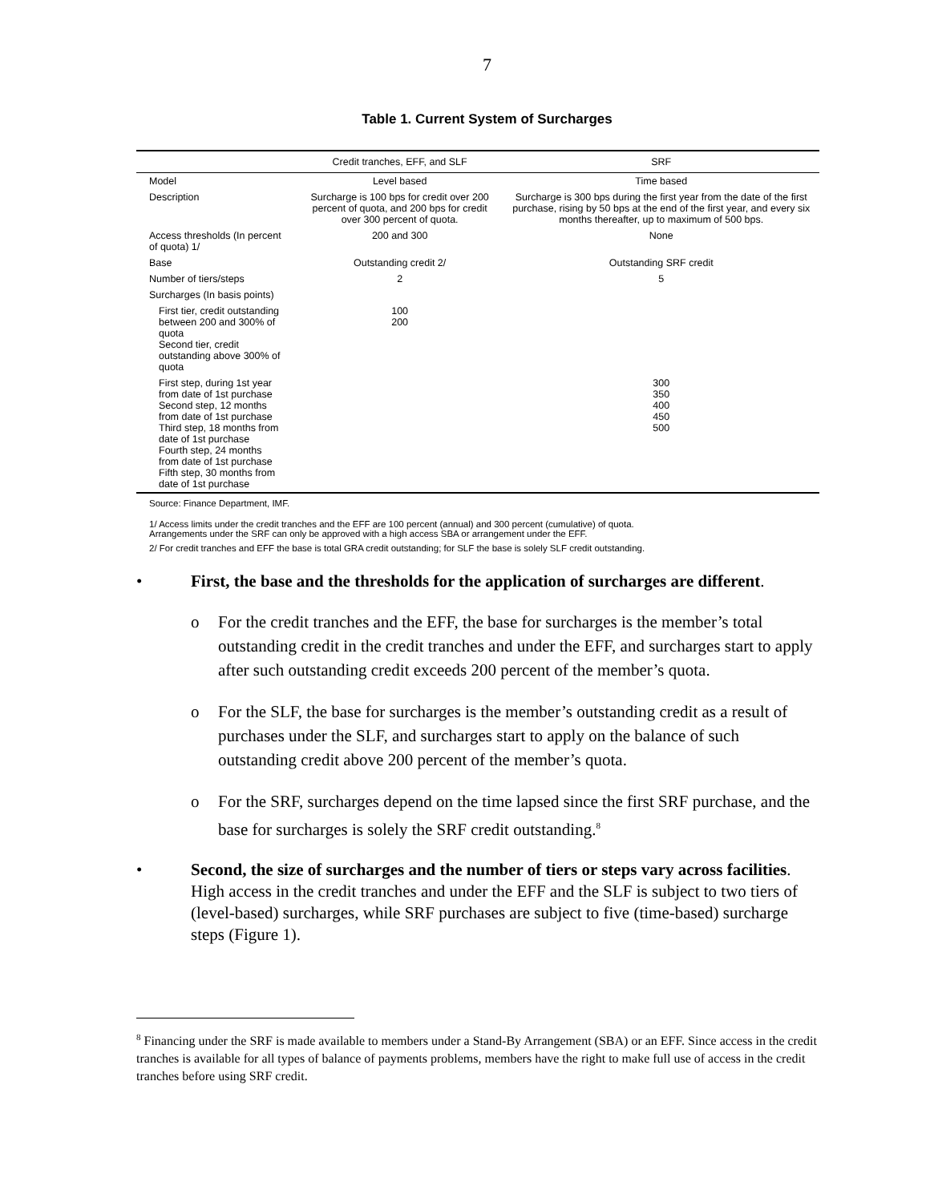7
Table 1. Current System of Surcharges
| | Credit tranches, EFF, and SLF | SRF |
| --- | --- | --- |
| Model | Level based | Time based |
| Description | Surcharge is 100 bps for credit over 200 percent of quota, and 200 bps for credit over 300 percent of quota. | Surcharge is 300 bps during the first year from the date of the first purchase, rising by 50 bps at the end of the first year, and every six months thereafter, up to maximum of 500 bps. |
| Access thresholds (In percent of quota) 1/ | 200 and 300 | None |
| Base | Outstanding credit 2/ | Outstanding SRF credit |
| Number of tiers/steps | 2 | 5 |
| Surcharges (In basis points) | | |
| First tier, credit outstanding between 200 and 300% of quota Second tier, credit outstanding above 300% of quota | 100 200 | |
| First step, during 1st year from date of 1st purchase Second step, 12 months from date of 1st purchase Third step, 18 months from date of 1st purchase Fourth step, 24 months from date of 1st purchase Fifth step, 30 months from date of 1st purchase | | 300 350 400 450 500 |
Source: Finance Department, IMF.
1/ Access limits under the credit tranches and the EFF are 100 percent (annual) and 300 percent (cumulative) of quota.
Arrangements under the SRF can only be approved with a high access SBA or arrangement under the EFF.
2/ For credit tranches and EFF the base is total GRA credit outstanding; for SLF the base is solely SLF credit outstanding.
• First, the base and the thresholds for the application of surcharges are different.
o For the credit tranches and the EFF, the base for surcharges is the member’s total outstanding credit in the credit tranches and under the EFF, and surcharges start to apply after such outstanding credit exceeds 200 percent of the member’s quota.
o For the SLF, the base for surcharges is the member’s outstanding credit as a result of purchases under the SLF, and surcharges start to apply on the balance of such outstanding credit above 200 percent of the member’s quota.
o For the SRF, surcharges depend on the time lapsed since the first SRF purchase, and the base for surcharges is solely the SRF credit outstanding.<sup>8</sup>
• Second, the size of surcharges and the number of tiers or steps vary across facilities. High access in the credit tranches and under the EFF and the SLF is subject to two tiers of (level-based) surcharges, while SRF purchases are subject to five (time-based) surcharge steps (Figure 1).
<sup>8</sup> Financing under the SRF is made available to members under a Stand-By Arrangement (SBA) or an EFF. Since access in the credit tranches is available for all types of balance of payments problems, members have the right to make full use of access in the credit tranches before using SRF credit.